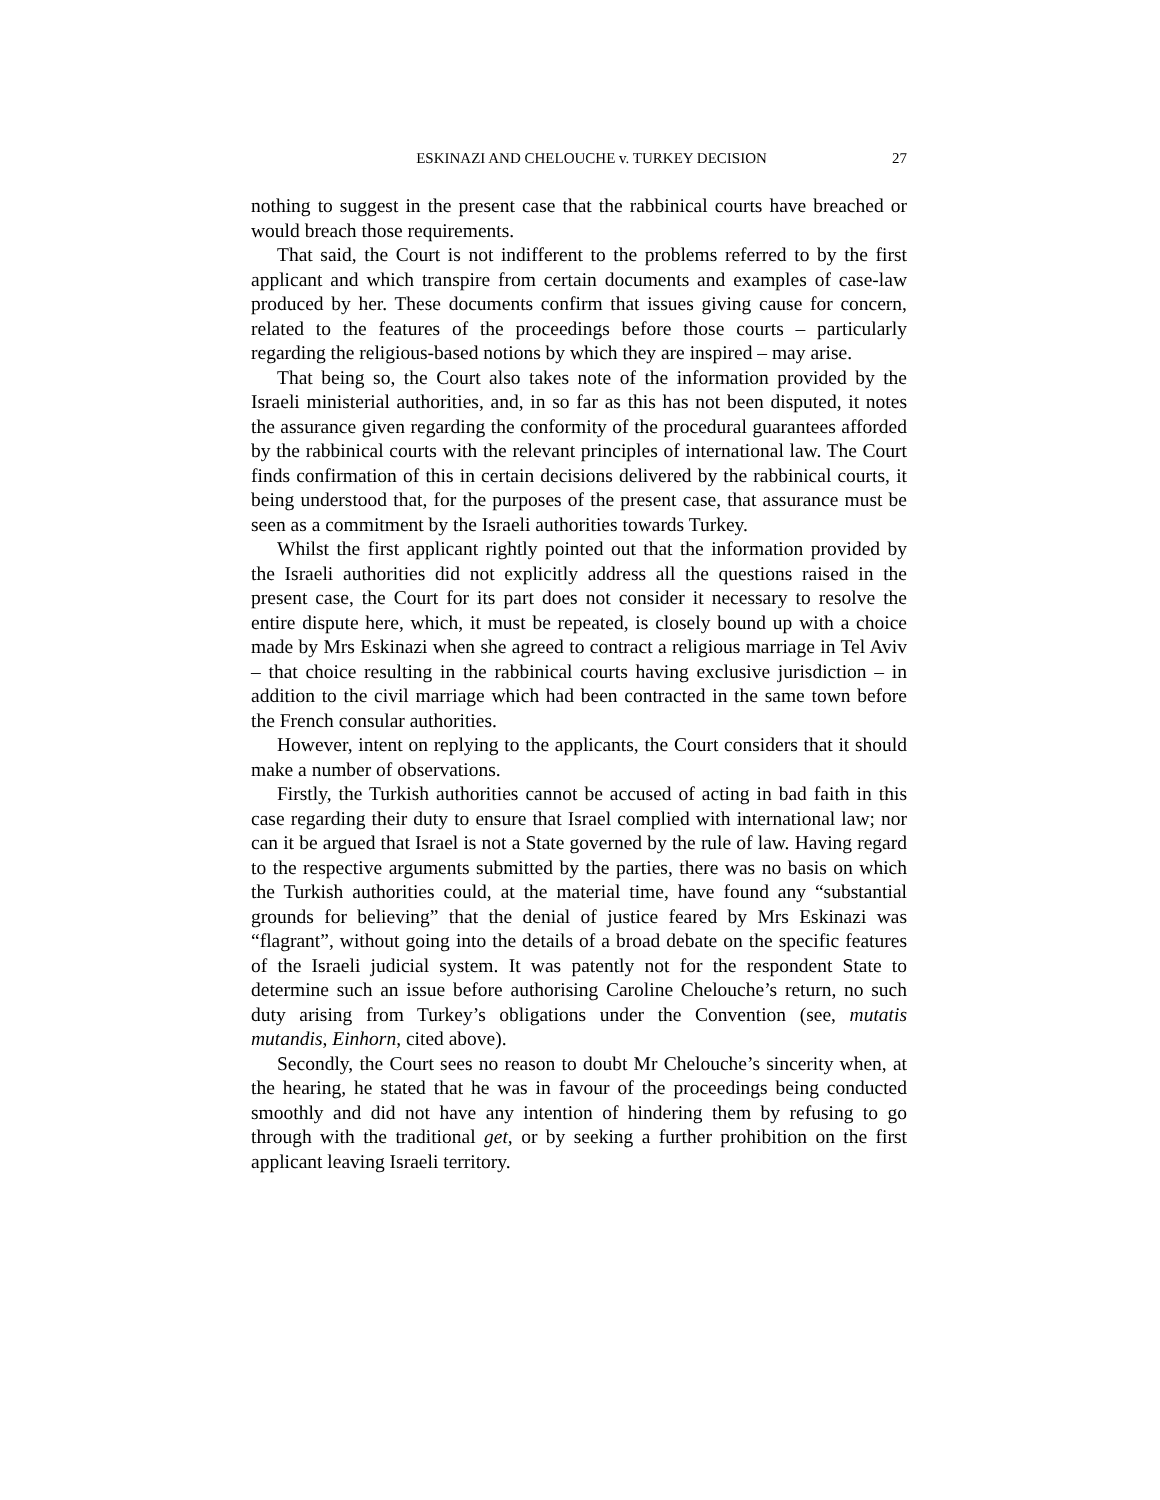ESKINAZI AND CHELOUCHE v. TURKEY DECISION 27
nothing to suggest in the present case that the rabbinical courts have breached or would breach those requirements.
That said, the Court is not indifferent to the problems referred to by the first applicant and which transpire from certain documents and examples of case-law produced by her. These documents confirm that issues giving cause for concern, related to the features of the proceedings before those courts – particularly regarding the religious-based notions by which they are inspired – may arise.
That being so, the Court also takes note of the information provided by the Israeli ministerial authorities, and, in so far as this has not been disputed, it notes the assurance given regarding the conformity of the procedural guarantees afforded by the rabbinical courts with the relevant principles of international law. The Court finds confirmation of this in certain decisions delivered by the rabbinical courts, it being understood that, for the purposes of the present case, that assurance must be seen as a commitment by the Israeli authorities towards Turkey.
Whilst the first applicant rightly pointed out that the information provided by the Israeli authorities did not explicitly address all the questions raised in the present case, the Court for its part does not consider it necessary to resolve the entire dispute here, which, it must be repeated, is closely bound up with a choice made by Mrs Eskinazi when she agreed to contract a religious marriage in Tel Aviv – that choice resulting in the rabbinical courts having exclusive jurisdiction – in addition to the civil marriage which had been contracted in the same town before the French consular authorities.
However, intent on replying to the applicants, the Court considers that it should make a number of observations.
Firstly, the Turkish authorities cannot be accused of acting in bad faith in this case regarding their duty to ensure that Israel complied with international law; nor can it be argued that Israel is not a State governed by the rule of law. Having regard to the respective arguments submitted by the parties, there was no basis on which the Turkish authorities could, at the material time, have found any “substantial grounds for believing” that the denial of justice feared by Mrs Eskinazi was “flagrant”, without going into the details of a broad debate on the specific features of the Israeli judicial system. It was patently not for the respondent State to determine such an issue before authorising Caroline Chelouche’s return, no such duty arising from Turkey’s obligations under the Convention (see, mutatis mutandis, Einhorn, cited above).
Secondly, the Court sees no reason to doubt Mr Chelouche’s sincerity when, at the hearing, he stated that he was in favour of the proceedings being conducted smoothly and did not have any intention of hindering them by refusing to go through with the traditional get, or by seeking a further prohibition on the first applicant leaving Israeli territory.